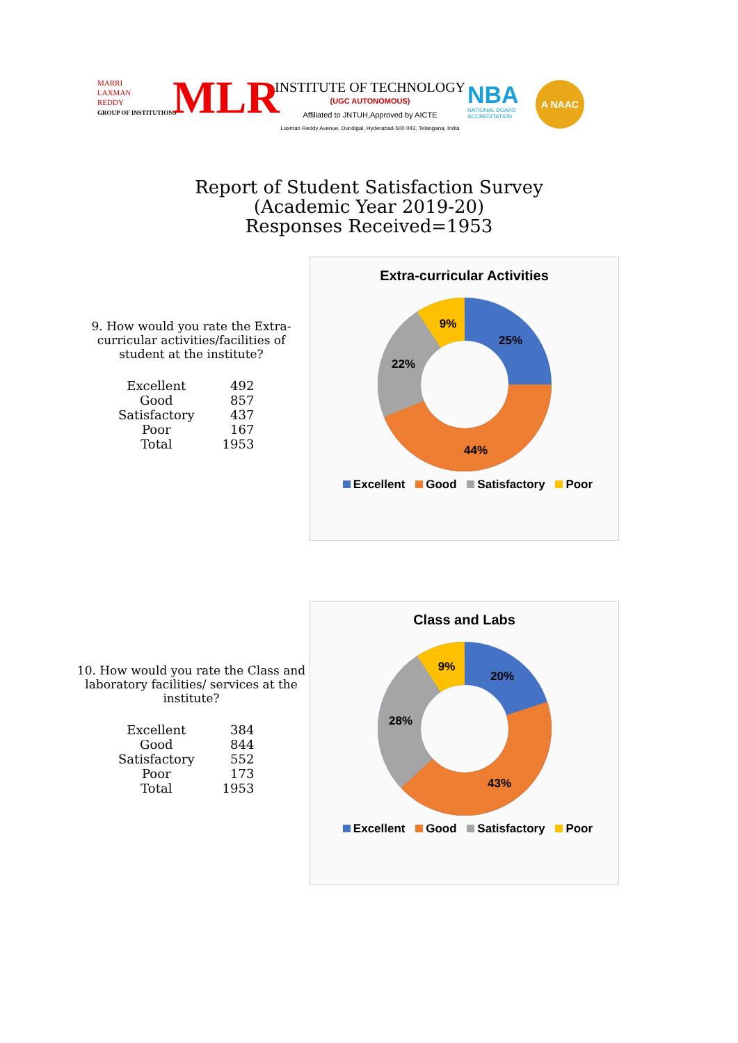MARRI
LAXMAN
REDDY
GROUP OF INSTITUTIONS
MLR
INSTITUTE OF TECHNOLOGY
(UGC AUTONOMOUS)
Affiliated to JNTUH,Approved by AICTE
Laxman Reddy Avenue, Dundigal, Hyderabad-500 043, Telangana, India
NBA
NATIONAL BOARD
ACCREDITATION
A NAAC
Report of Student Satisfaction Survey
(Academic Year 2019-20)
Responses Received=1953
9. How would you rate the Extra-curricular activities/facilities of student at the institute?
| Excellent | 492 |
| Good | 857 |
| Satisfactory | 437 |
| Poor | 167 |
| Total | 1953 |
Extra-curricular Activities
25%
44%
22%
9%
Excellent Good Satisfactory Poor
10. How would you rate the Class and laboratory facilities/ services at the institute?
| Excellent | 384 |
| Good | 844 |
| Satisfactory | 552 |
| Poor | 173 |
| Total | 1953 |
Class and Labs
20%
43%
28%
9%
Excellent Good Satisfactory Poor